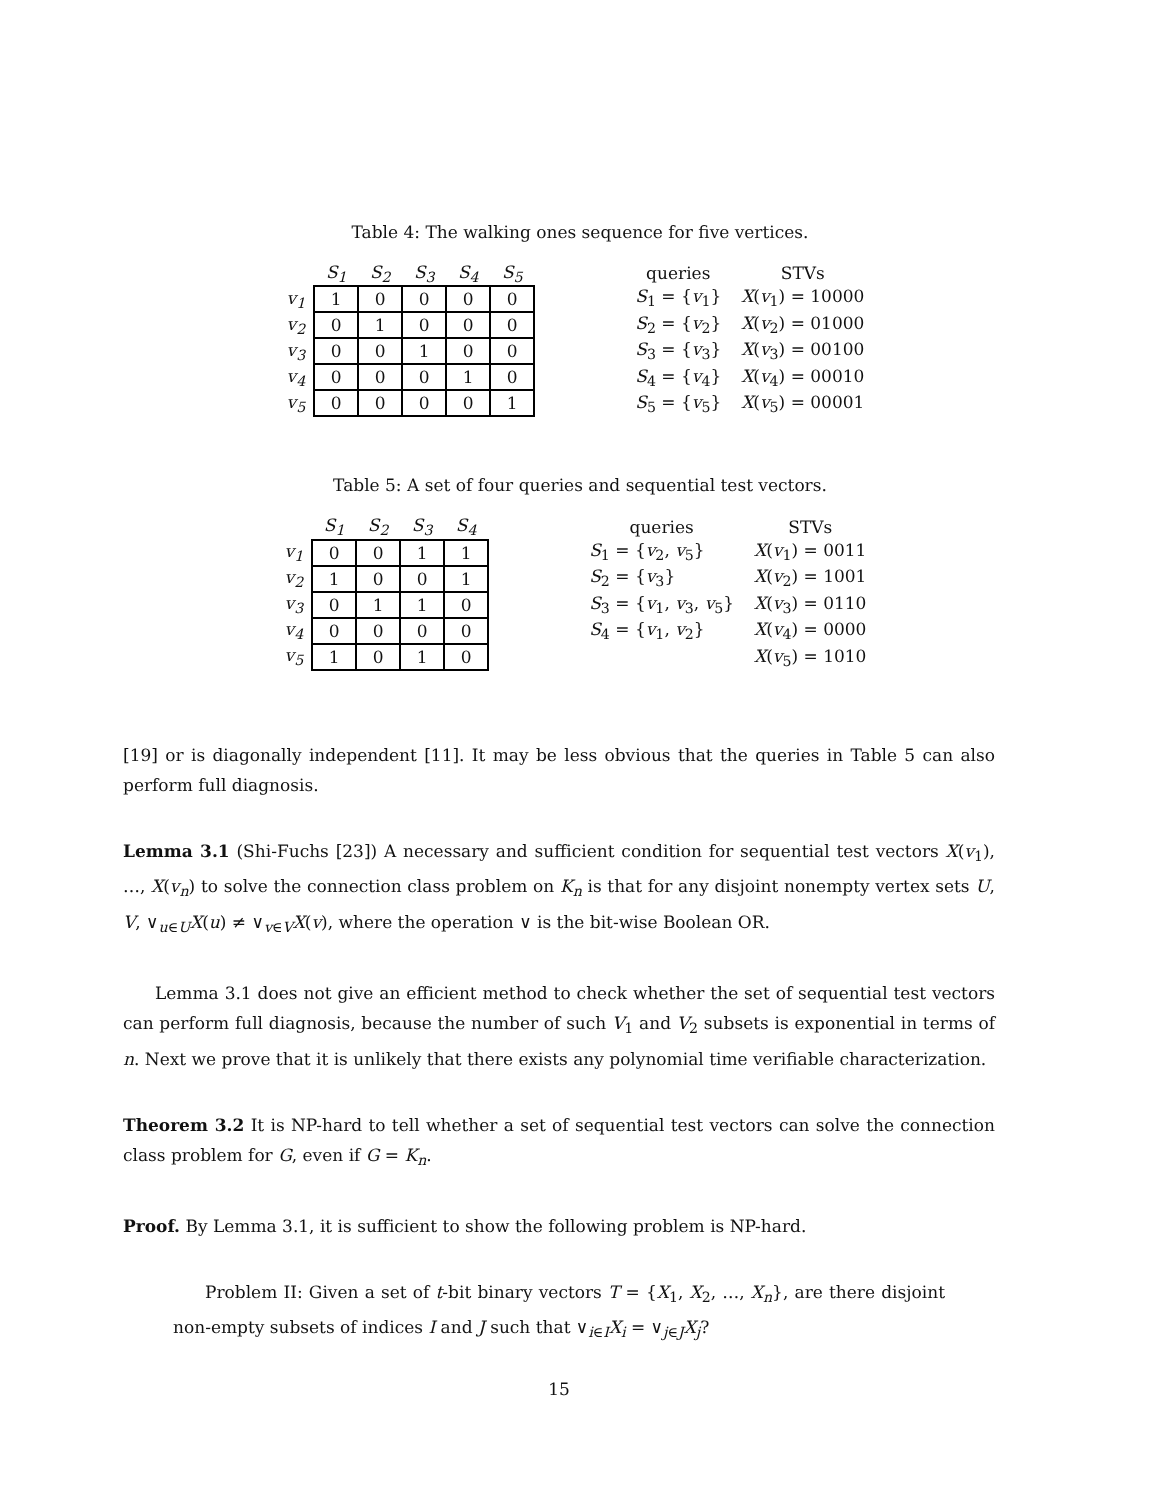Table 4: The walking ones sequence for five vertices.
| | S<sub>1</sub> | S<sub>2</sub> | S<sub>3</sub> | S<sub>4</sub> | S<sub>5</sub> |
| --- | --- | --- | --- | --- | --- |
| v<sub>1</sub> | 1 | 0 | 0 | 0 | 0 |
| v<sub>2</sub> | 0 | 1 | 0 | 0 | 0 |
| v<sub>3</sub> | 0 | 0 | 1 | 0 | 0 |
| v<sub>4</sub> | 0 | 0 | 0 | 1 | 0 |
| v<sub>5</sub> | 0 | 0 | 0 | 0 | 1 |
| queries | STVs |
| --- | --- |
| S<sub>1</sub> = { v<sub>1</sub>} | X ( v<sub>1</sub>) = 10000 |
| S<sub>2</sub> = { v<sub>2</sub>} | X ( v<sub>2</sub>) = 01000 |
| S<sub>3</sub> = { v<sub>3</sub>} | X ( v<sub>3</sub>) = 00100 |
| S<sub>4</sub> = { v<sub>4</sub>} | X ( v<sub>4</sub>) = 00010 |
| S<sub>5</sub> = { v<sub>5</sub>} | X ( v<sub>5</sub>) = 00001 |
Table 5: A set of four queries and sequential test vectors.
| | S<sub>1</sub> | S<sub>2</sub> | S<sub>3</sub> | S<sub>4</sub> |
| --- | --- | --- | --- | --- |
| v<sub>1</sub> | 0 | 0 | 1 | 1 |
| v<sub>2</sub> | 1 | 0 | 0 | 1 |
| v<sub>3</sub> | 0 | 1 | 1 | 0 |
| v<sub>4</sub> | 0 | 0 | 0 | 0 |
| v<sub>5</sub> | 1 | 0 | 1 | 0 |
| queries | STVs |
| --- | --- |
| S<sub>1</sub> = { v<sub>2</sub>, v<sub>5</sub>} | X ( v<sub>1</sub>) = 0011 |
| S<sub>2</sub> = { v<sub>3</sub>} | X ( v<sub>2</sub>) = 1001 |
| S<sub>3</sub> = { v<sub>1</sub>, v<sub>3</sub>, v<sub>5</sub>} | X ( v<sub>3</sub>) = 0110 |
| S<sub>4</sub> = { v<sub>1</sub>, v<sub>2</sub>} | X ( v<sub>4</sub>) = 0000 |
| | X ( v<sub>5</sub>) = 1010 |
[19] or is diagonally independent [11]. It may be less obvious that the queries in Table 5 can also perform full diagnosis.
Lemma 3.1 (Shi-Fuchs [23]) A necessary and sufficient condition for sequential test vectors X(v<sub>1</sub>), …, X(v<sub>n</sub>) to solve the connection class problem on K<sub>n</sub> is that for any disjoint nonempty vertex sets U, V, ∨<sub>u∈U</sub>X(u) ≠ ∨<sub>v∈V</sub>X(v), where the operation ∨ is the bit-wise Boolean OR.
Lemma 3.1 does not give an efficient method to check whether the set of sequential test vectors can perform full diagnosis, because the number of such V<sub>1</sub> and V<sub>2</sub> subsets is exponential in terms of n. Next we prove that it is unlikely that there exists any polynomial time verifiable characterization.
Theorem 3.2 It is NP-hard to tell whether a set of sequential test vectors can solve the connection class problem for G, even if G = K<sub>n</sub>.
Proof. By Lemma 3.1, it is sufficient to show the following problem is NP-hard.
Problem II: Given a set of t-bit binary vectors T = {X<sub>1</sub>, X<sub>2</sub>, …, X<sub>n</sub>}, are there disjoint non-empty subsets of indices I and J such that ∨<sub>i∈I</sub>X<sub>i</sub> = ∨<sub>j∈J</sub>X<sub>j</sub>?
15